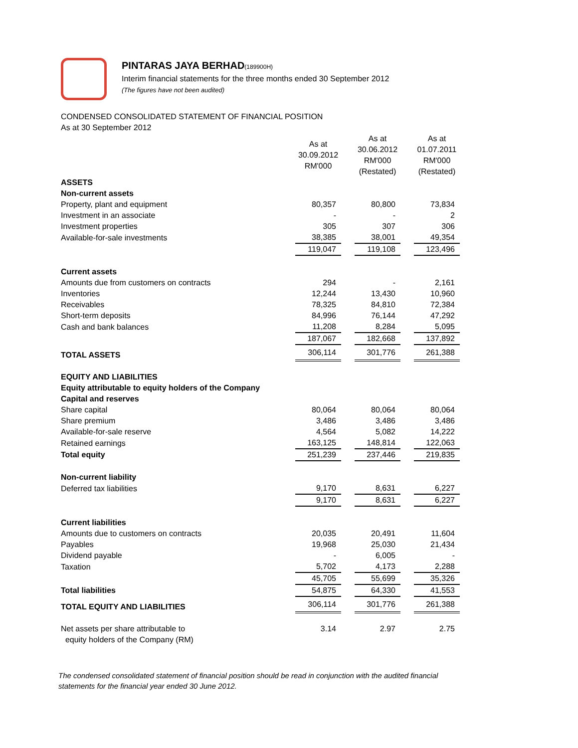PINTARAS JAYA BERHAD(189900H)
Interim financial statements for the three months ended 30 September 2012
(The figures have not been audited)
CONDENSED CONSOLIDATED STATEMENT OF FINANCIAL POSITION
As at 30 September 2012
| | As at 30.09.2012 RM'000 | | As at 30.06.2012 RM'000 (Restated) | | As at 01.07.2011 RM'000 (Restated) |
| --- | --- | --- | --- | --- | --- |
| ASSETS | | | | | |
| Non-current assets | | | | | |
| Property, plant and equipment | 80,357 | | 80,800 | | 73,834 |
| Investment in an associate | - | | - | | 2 |
| Investment properties | 305 | | 307 | | 306 |
| Available-for-sale investments | 38,385 | | 38,001 | | 49,354 |
| | 119,047 | | 119,108 | | 123,496 |
| Current assets | | | | | |
| Amounts due from customers on contracts | 294 | | - | | 2,161 |
| Inventories | 12,244 | | 13,430 | | 10,960 |
| Receivables | 78,325 | | 84,810 | | 72,384 |
| Short-term deposits | 84,996 | | 76,144 | | 47,292 |
| Cash and bank balances | 11,208 | | 8,284 | | 5,095 |
| | 187,067 | | 182,668 | | 137,892 |
| TOTAL ASSETS | 306,114 | | 301,776 | | 261,388 |
| EQUITY AND LIABILITIES | | | | | |
| Equity attributable to equity holders of the Company | | | | | |
| Capital and reserves | | | | | |
| Share capital | 80,064 | | 80,064 | | 80,064 |
| Share premium | 3,486 | | 3,486 | | 3,486 |
| Available-for-sale reserve | 4,564 | | 5,082 | | 14,222 |
| Retained earnings | 163,125 | | 148,814 | | 122,063 |
| Total equity | 251,239 | | 237,446 | | 219,835 |
| Non-current liability | | | | | |
| Deferred tax liabilities | 9,170 | | 8,631 | | 6,227 |
| | 9,170 | | 8,631 | | 6,227 |
| Current liabilities | | | | | |
| Amounts due to customers on contracts | 20,035 | | 20,491 | | 11,604 |
| Payables | 19,968 | | 25,030 | | 21,434 |
| Dividend payable | - | | 6,005 | | - |
| Taxation | 5,702 | | 4,173 | | 2,288 |
| | 45,705 | | 55,699 | | 35,326 |
| Total liabilities | 54,875 | | 64,330 | | 41,553 |
| TOTAL EQUITY AND LIABILITIES | 306,114 | | 301,776 | | 261,388 |
| Net assets per share attributable to equity holders of the Company (RM) | 3.14 | | 2.97 | | 2.75 |
The condensed consolidated statement of financial position should be read in conjunction with the audited financial statements for the financial year ended 30 June 2012.